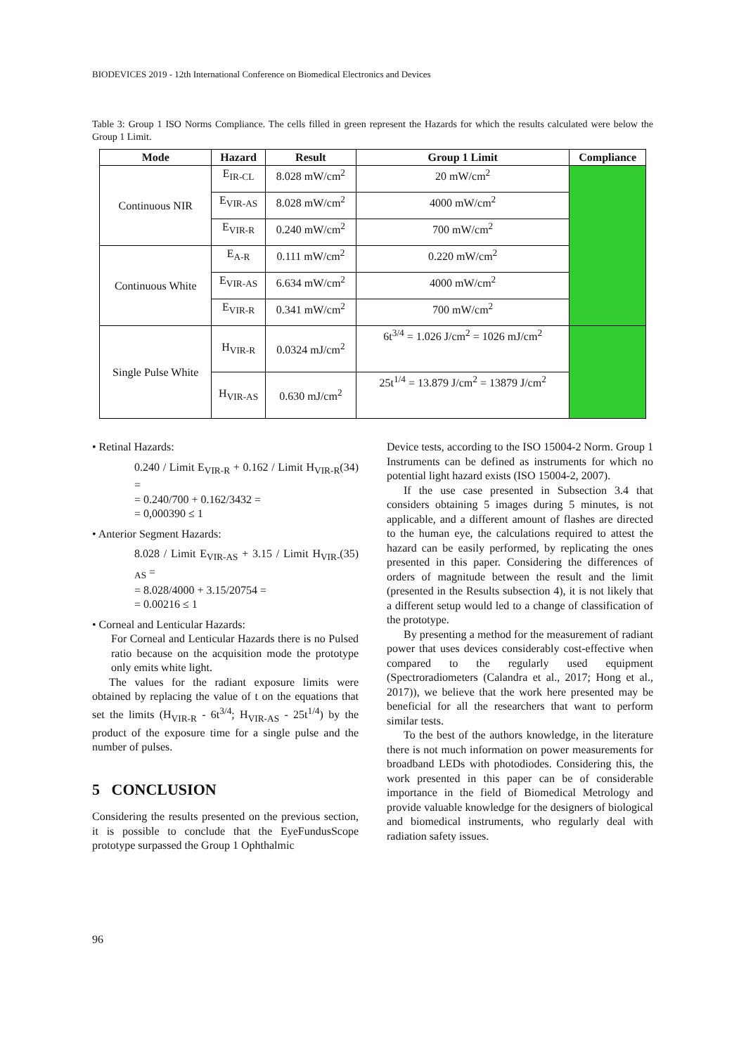BIODEVICES 2019 - 12th International Conference on Biomedical Electronics and Devices
Table 3: Group 1 ISO Norms Compliance. The cells filled in green represent the Hazards for which the results calculated were below the Group 1 Limit.
| Mode | Hazard | Result | Group 1 Limit | Compliance |
| --- | --- | --- | --- | --- |
| Continuous NIR | E<sub>IR-CL</sub> | 8.028 mW/cm<sup>2</sup> | 20 mW/cm<sup>2</sup> | |
| | E<sub>VIR-AS</sub> | 8.028 mW/cm<sup>2</sup> | 4000 mW/cm<sup>2</sup> | |
| | E<sub>VIR-R</sub> | 0.240 mW/cm<sup>2</sup> | 700 mW/cm<sup>2</sup> | |
| Continuous White | E<sub>A-R</sub> | 0.111 mW/cm<sup>2</sup> | 0.220 mW/cm<sup>2</sup> | |
| | E<sub>VIR-AS</sub> | 6.634 mW/cm<sup>2</sup> | 4000 mW/cm<sup>2</sup> | |
| | E<sub>VIR-R</sub> | 0.341 mW/cm<sup>2</sup> | 700 mW/cm<sup>2</sup> | |
| Single Pulse White | H<sub>VIR-R</sub> | 0.0324 mJ/cm<sup>2</sup> | 6t<sup>3/4</sup> = 1.026 J/cm<sup>2</sup> = 1026 mJ/cm<sup>2</sup> | |
| | H<sub>VIR-AS</sub> | 0.630 mJ/cm<sup>2</sup> | 25t<sup>1/4</sup> = 13.879 J/cm<sup>2</sup> = 13879 J/cm<sup>2</sup> | |
• Retinal Hazards:
0.240 / Limit E<sub>VIR-R</sub> + 0.162 / Limit H<sub>VIR-R</sub> =
= 0.240/700 + 0.162/3432 =
= 0,000390 ≤ 1
(34)
• Anterior Segment Hazards:
8.028 / Limit E<sub>VIR-AS</sub> + 3.15 / Limit H<sub>VIR-AS</sub> =
= 8.028/4000 + 3.15/20754 =
= 0.00216 ≤ 1
(35)
• Corneal and Lenticular Hazards:
For Corneal and Lenticular Hazards there is no Pulsed ratio because on the acquisition mode the prototype only emits white light.
The values for the radiant exposure limits were obtained by replacing the value of t on the equations that set the limits (H<sub>VIR-R</sub> - 6t<sup>3/4</sup>; H<sub>VIR-AS</sub> - 25t<sup>1/4</sup>) by the product of the exposure time for a single pulse and the number of pulses.
5 CONCLUSION
Considering the results presented on the previous section, it is possible to conclude that the EyeFundusScope prototype surpassed the Group 1 Ophthalmic
Device tests, according to the ISO 15004-2 Norm. Group 1 Instruments can be defined as instruments for which no potential light hazard exists (ISO 15004-2, 2007).
If the use case presented in Subsection 3.4 that considers obtaining 5 images during 5 minutes, is not applicable, and a different amount of flashes are directed to the human eye, the calculations required to attest the hazard can be easily performed, by replicating the ones presented in this paper. Considering the differences of orders of magnitude between the result and the limit (presented in the Results subsection 4), it is not likely that a different setup would led to a change of classification of the prototype.
By presenting a method for the measurement of radiant power that uses devices considerably cost-effective when compared to the regularly used equipment (Spectroradiometers (Calandra et al., 2017; Hong et al., 2017)), we believe that the work here presented may be beneficial for all the researchers that want to perform similar tests.
To the best of the authors knowledge, in the literature there is not much information on power measurements for broadband LEDs with photodiodes. Considering this, the work presented in this paper can be of considerable importance in the field of Biomedical Metrology and provide valuable knowledge for the designers of biological and biomedical instruments, who regularly deal with radiation safety issues.
96